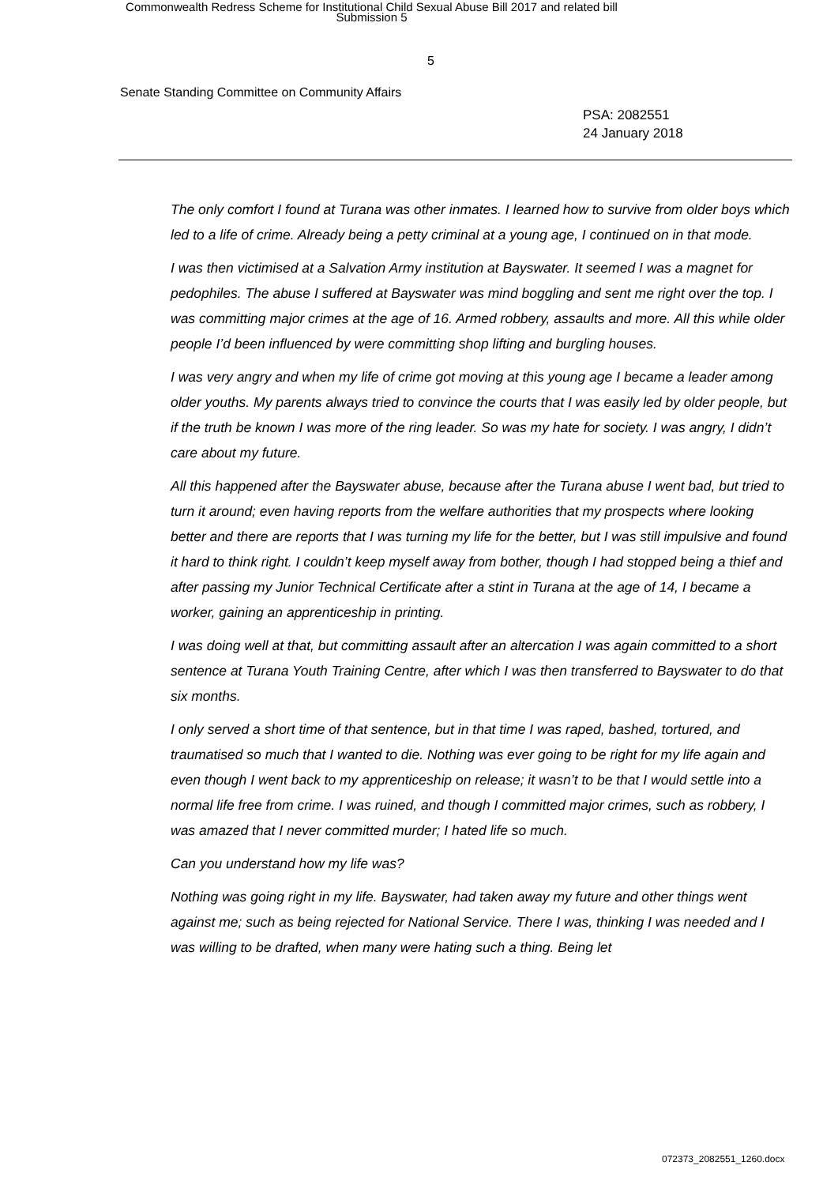Commonwealth Redress Scheme for Institutional Child Sexual Abuse Bill 2017 and related bill
Submission 5
5
Senate Standing Committee on Community Affairs
PSA: 2082551
24 January 2018
The only comfort I found at Turana was other inmates. I learned how to survive from older boys which led to a life of crime. Already being a petty criminal at a young age, I continued on in that mode.
I was then victimised at a Salvation Army institution at Bayswater. It seemed I was a magnet for pedophiles. The abuse I suffered at Bayswater was mind boggling and sent me right over the top. I was committing major crimes at the age of 16. Armed robbery, assaults and more. All this while older people I’d been influenced by were committing shop lifting and burgling houses.
I was very angry and when my life of crime got moving at this young age I became a leader among older youths. My parents always tried to convince the courts that I was easily led by older people, but if the truth be known I was more of the ring leader. So was my hate for society. I was angry, I didn’t care about my future.
All this happened after the Bayswater abuse, because after the Turana abuse I went bad, but tried to turn it around; even having reports from the welfare authorities that my prospects where looking better and there are reports that I was turning my life for the better, but I was still impulsive and found it hard to think right. I couldn’t keep myself away from bother, though I had stopped being a thief and after passing my Junior Technical Certificate after a stint in Turana at the age of 14, I became a worker, gaining an apprenticeship in printing.
I was doing well at that, but committing assault after an altercation I was again committed to a short sentence at Turana Youth Training Centre, after which I was then transferred to Bayswater to do that six months.
I only served a short time of that sentence, but in that time I was raped, bashed, tortured, and traumatised so much that I wanted to die. Nothing was ever going to be right for my life again and even though I went back to my apprenticeship on release; it wasn’t to be that I would settle into a normal life free from crime. I was ruined, and though I committed major crimes, such as robbery, I was amazed that I never committed murder; I hated life so much.
Can you understand how my life was?
Nothing was going right in my life. Bayswater, had taken away my future and other things went against me; such as being rejected for National Service. There I was, thinking I was needed and I was willing to be drafted, when many were hating such a thing. Being let
072373_2082551_1260.docx